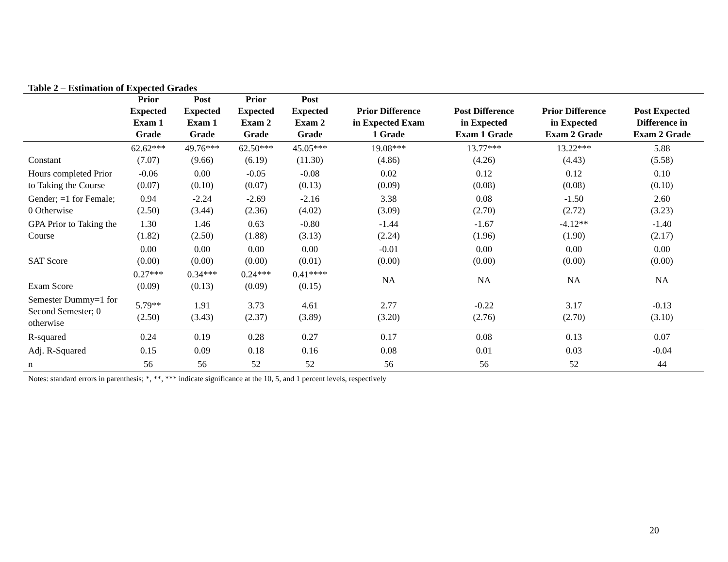Table 2 – Estimation of Expected Grades
| | Prior Expected Exam 1 Grade | Post Expected Exam 1 Grade | Prior Expected Exam 2 Grade | Post Expected Exam 2 Grade | Prior Difference in Expected Exam 1 Grade | Post Difference in Expected Exam 1 Grade | Prior Difference in Expected Exam 2 Grade | Post Expected Difference in Exam 2 Grade |
| --- | --- | --- | --- | --- | --- | --- | --- | --- |
| Constant | 62.62*** (7.07) | 49.76*** (9.66) | 62.50*** (6.19) | 45.05*** (11.30) | 19.08*** (4.86) | 13.77*** (4.26) | 13.22*** (4.43) | 5.88 (5.58) |
| Hours completed Prior to Taking the Course | -0.06 (0.07) | 0.00 (0.10) | -0.05 (0.07) | -0.08 (0.13) | 0.02 (0.09) | 0.12 (0.08) | 0.12 (0.08) | 0.10 (0.10) |
| Gender; =1 for Female; 0 Otherwise | 0.94 (2.50) | -2.24 (3.44) | -2.69 (2.36) | -2.16 (4.02) | 3.38 (3.09) | 0.08 (2.70) | -1.50 (2.72) | 2.60 (3.23) |
| GPA Prior to Taking the Course | 1.30 (1.82) | 1.46 (2.50) | 0.63 (1.88) | -0.80 (3.13) | -1.44 (2.24) | -1.67 (1.96) | -4.12** (1.90) | -1.40 (2.17) |
| SAT Score | 0.00 (0.00) | 0.00 (0.00) | 0.00 (0.00) | 0.00 (0.01) | -0.01 (0.00) | 0.00 (0.00) | 0.00 (0.00) | 0.00 (0.00) |
| Exam Score | 0.27*** (0.09) | 0.34*** (0.13) | 0.24*** (0.09) | 0.41**** (0.15) | NA | NA | NA | NA |
| Semester Dummy=1 for Second Semester; 0 otherwise | 5.79** (2.50) | 1.91 (3.43) | 3.73 (2.37) | 4.61 (3.89) | 2.77 (3.20) | -0.22 (2.76) | 3.17 (2.70) | -0.13 (3.10) |
| R-squared | 0.24 | 0.19 | 0.28 | 0.27 | 0.17 | 0.08 | 0.13 | 0.07 |
| Adj. R-Squared | 0.15 | 0.09 | 0.18 | 0.16 | 0.08 | 0.01 | 0.03 | -0.04 |
| n | 56 | 56 | 52 | 52 | 56 | 56 | 52 | 44 |
Notes: standard errors in parenthesis; *, **, *** indicate significance at the 10, 5, and 1 percent levels, respectively
20